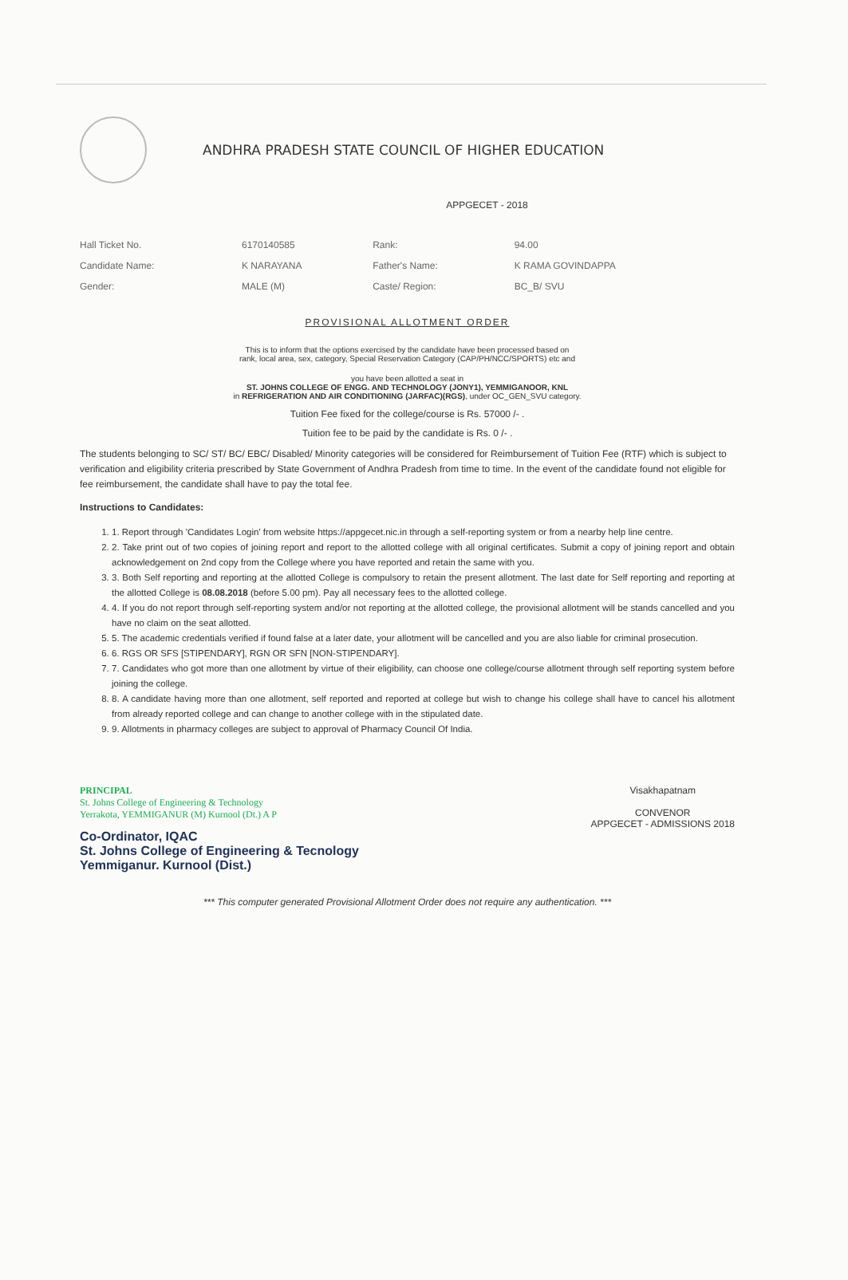ANDHRA PRADESH STATE COUNCIL OF HIGHER EDUCATION
APPGECET - 2018
| Hall Ticket No. | 6170140585 | Rank: | 94.00 |
| Candidate Name: | K NARAYANA | Father's Name: | K RAMA GOVINDAPPA |
| Gender: | MALE (M) | Caste/ Region: | BC_B/ SVU |
PROVISIONAL ALLOTMENT ORDER
This is to inform that the options exercised by the candidate have been processed based on
rank, local area, sex, category, Special Reservation Category (CAP/PH/NCC/SPORTS) etc and
you have been allotted a seat in
ST. JOHNS COLLEGE OF ENGG. AND TECHNOLOGY (JONY1), YEMMIGANOOR, KNL
in REFRIGERATION AND AIR CONDITIONING (JARFAC)(RGS), under OC_GEN_SVU category.
Tuition Fee fixed for the college/course is Rs. 57000 /- .
Tuition fee to be paid by the candidate is Rs. 0 /- .
The students belonging to SC/ ST/ BC/ EBC/ Disabled/ Minority categories will be considered for Reimbursement of Tuition Fee (RTF) which is subject to verification and eligibility criteria prescribed by State Government of Andhra Pradesh from time to time. In the event of the candidate found not eligible for fee reimbursement, the candidate shall have to pay the total fee.
Instructions to Candidates:
1. 1. Report through 'Candidates Login' from website https://appgecet.nic.in through a self-reporting system or from a nearby help line centre.
2. 2. Take print out of two copies of joining report and report to the allotted college with all original certificates. Submit a copy of joining report and obtain acknowledgement on 2nd copy from the College where you have reported and retain the same with you.
3. 3. Both Self reporting and reporting at the allotted College is compulsory to retain the present allotment. The last date for Self reporting and reporting at the allotted College is 08.08.2018 (before 5.00 pm). Pay all necessary fees to the allotted college.
4. 4. If you do not report through self-reporting system and/or not reporting at the allotted college, the provisional allotment will be stands cancelled and you have no claim on the seat allotted.
5. 5. The academic credentials verified if found false at a later date, your allotment will be cancelled and you are also liable for criminal prosecution.
6. 6. RGS OR SFS [STIPENDARY], RGN OR SFN [NON-STIPENDARY].
7. 7. Candidates who got more than one allotment by virtue of their eligibility, can choose one college/course allotment through self reporting system before joining the college.
8. 8. A candidate having more than one allotment, self reported and reported at college but wish to change his college shall have to cancel his allotment from already reported college and can change to another college with in the stipulated date.
9. 9. Allotments in pharmacy colleges are subject to approval of Pharmacy Council Of India.
PRINCIPAL
St. Johns College of Engineering & Technology
Yerrakota, YEMMIGANUR (M) Kurnool (Dt.) A P
Visakhapatnam
CONVENOR
APPGECET - ADMISSIONS 2018
Co-Ordinator, IQAC
St. Johns College of Engineering & Tecnology
Yemmiganur. Kurnool (Dist.)
*** This computer generated Provisional Allotment Order does not require any authentication. ***